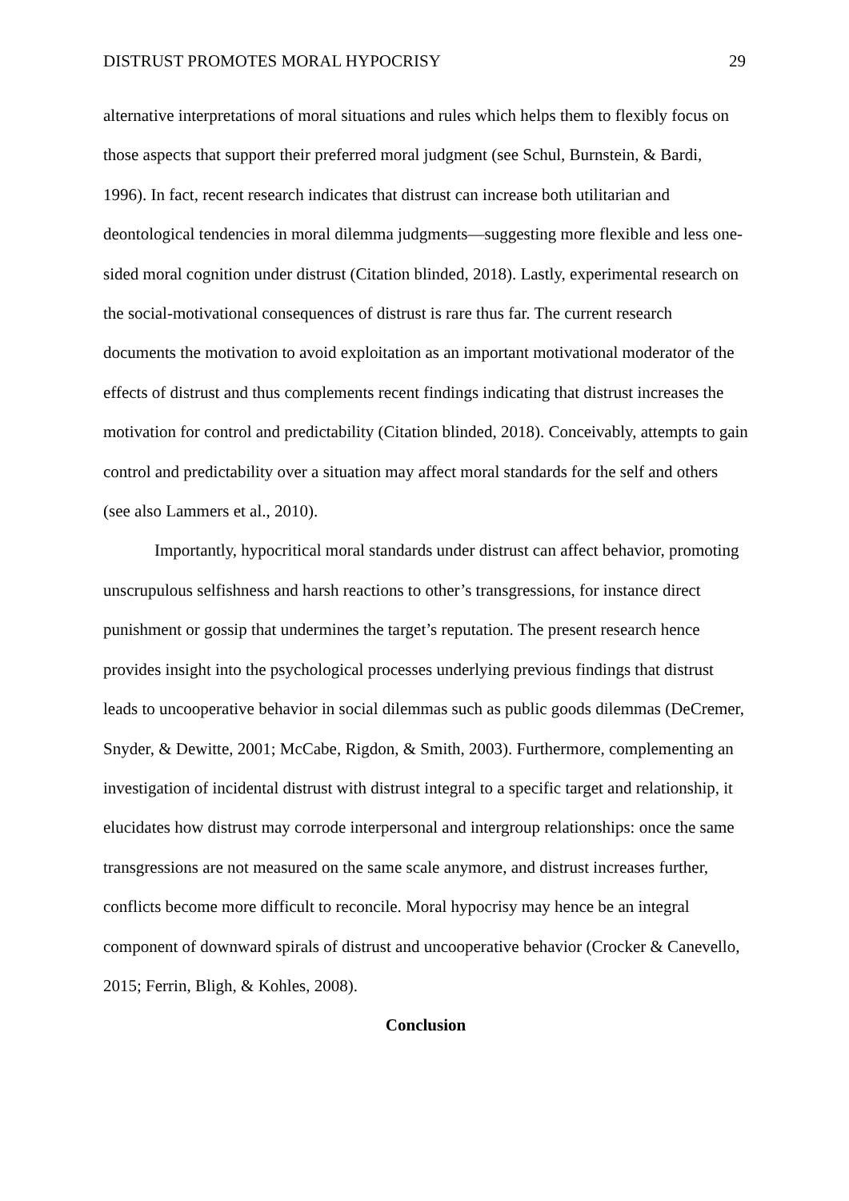DISTRUST PROMOTES MORAL HYPOCRISY 29
alternative interpretations of moral situations and rules which helps them to flexibly focus on those aspects that support their preferred moral judgment (see Schul, Burnstein, & Bardi, 1996). In fact, recent research indicates that distrust can increase both utilitarian and deontological tendencies in moral dilemma judgments—suggesting more flexible and less one-sided moral cognition under distrust (Citation blinded, 2018). Lastly, experimental research on the social-motivational consequences of distrust is rare thus far. The current research documents the motivation to avoid exploitation as an important motivational moderator of the effects of distrust and thus complements recent findings indicating that distrust increases the motivation for control and predictability (Citation blinded, 2018). Conceivably, attempts to gain control and predictability over a situation may affect moral standards for the self and others (see also Lammers et al., 2010).
Importantly, hypocritical moral standards under distrust can affect behavior, promoting unscrupulous selfishness and harsh reactions to other’s transgressions, for instance direct punishment or gossip that undermines the target’s reputation. The present research hence provides insight into the psychological processes underlying previous findings that distrust leads to uncooperative behavior in social dilemmas such as public goods dilemmas (DeCremer, Snyder, & Dewitte, 2001; McCabe, Rigdon, & Smith, 2003). Furthermore, complementing an investigation of incidental distrust with distrust integral to a specific target and relationship, it elucidates how distrust may corrode interpersonal and intergroup relationships: once the same transgressions are not measured on the same scale anymore, and distrust increases further, conflicts become more difficult to reconcile. Moral hypocrisy may hence be an integral component of downward spirals of distrust and uncooperative behavior (Crocker & Canevello, 2015; Ferrin, Bligh, & Kohles, 2008).
Conclusion